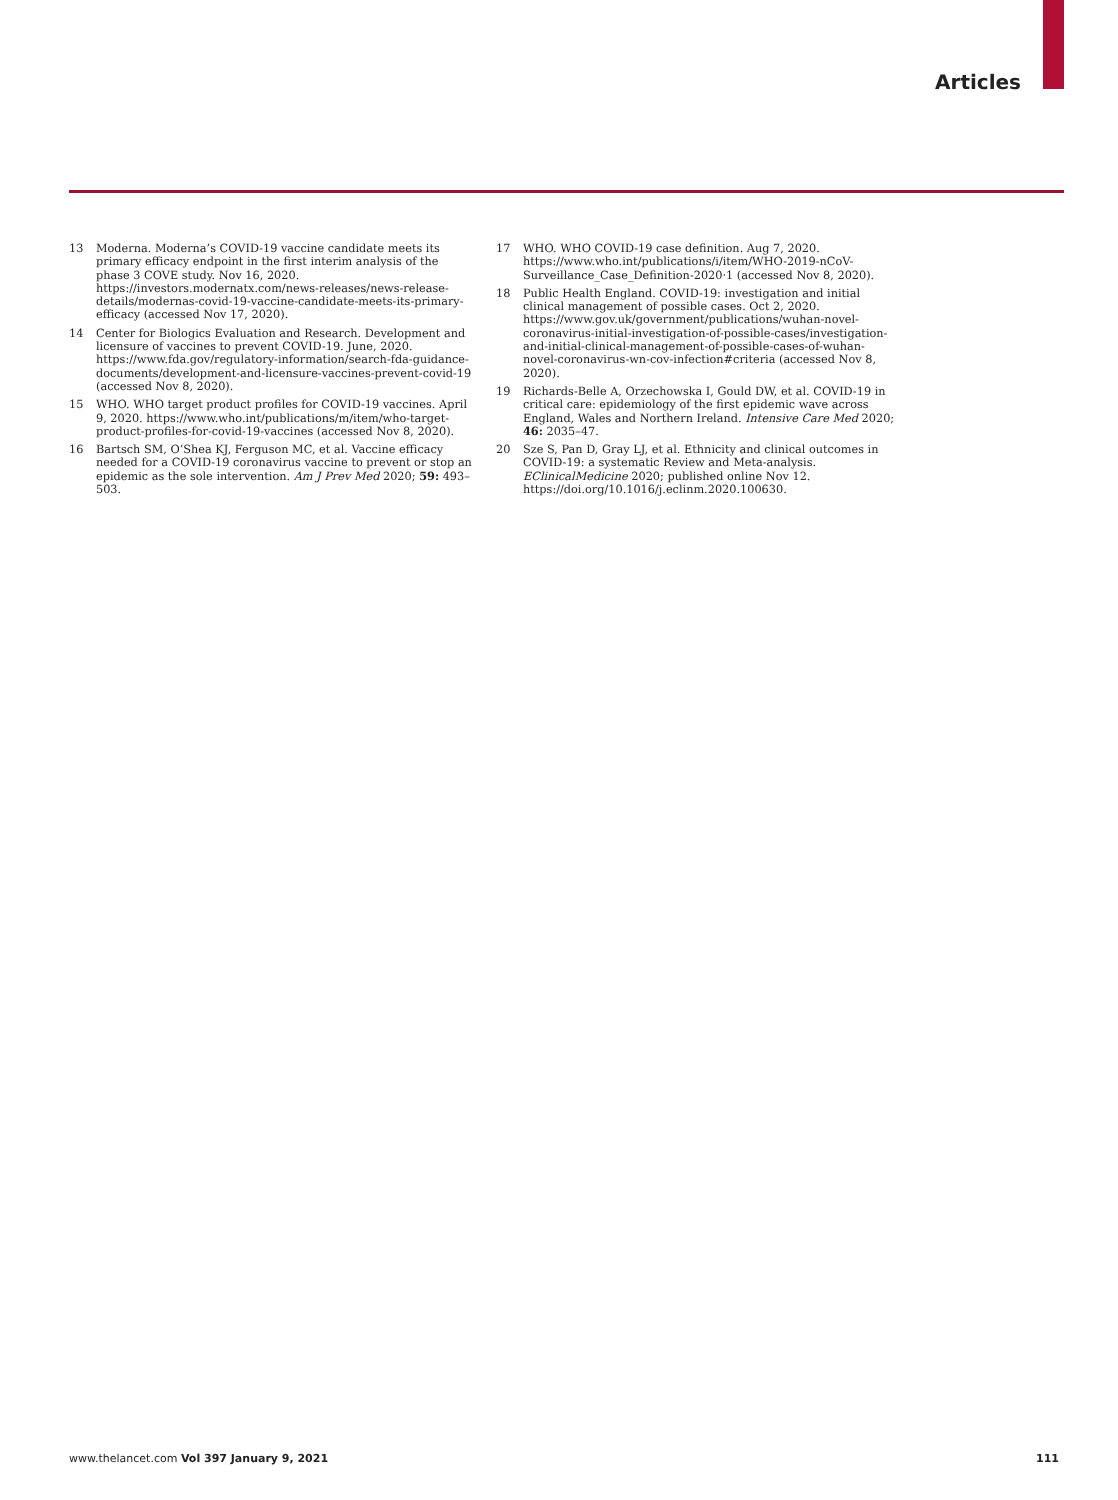Articles
13 Moderna. Moderna’s COVID-19 vaccine candidate meets its primary efficacy endpoint in the first interim analysis of the phase 3 COVE study. Nov 16, 2020. https://investors.modernatx.com/news-releases/news-release-details/modernas-covid-19-vaccine-candidate-meets-its-primary-efficacy (accessed Nov 17, 2020).
14 Center for Biologics Evaluation and Research. Development and licensure of vaccines to prevent COVID-19. June, 2020. https://www.fda.gov/regulatory-information/search-fda-guidance-documents/development-and-licensure-vaccines-prevent-covid-19 (accessed Nov 8, 2020).
15 WHO. WHO target product profiles for COVID-19 vaccines. April 9, 2020. https://www.who.int/publications/m/item/who-target-product-profiles-for-covid-19-vaccines (accessed Nov 8, 2020).
16 Bartsch SM, O’Shea KJ, Ferguson MC, et al. Vaccine efficacy needed for a COVID-19 coronavirus vaccine to prevent or stop an epidemic as the sole intervention. Am J Prev Med 2020; 59: 493–503.
17 WHO. WHO COVID-19 case definition. Aug 7, 2020. https://www.who.int/publications/i/item/WHO-2019-nCoV-Surveillance_Case_Definition-2020·1 (accessed Nov 8, 2020).
18 Public Health England. COVID-19: investigation and initial clinical management of possible cases. Oct 2, 2020. https://www.gov.uk/government/publications/wuhan-novel-coronavirus-initial-investigation-of-possible-cases/investigation-and-initial-clinical-management-of-possible-cases-of-wuhan-novel-coronavirus-wn-cov-infection#criteria (accessed Nov 8, 2020).
19 Richards-Belle A, Orzechowska I, Gould DW, et al. COVID-19 in critical care: epidemiology of the first epidemic wave across England, Wales and Northern Ireland. Intensive Care Med 2020; 46: 2035–47.
20 Sze S, Pan D, Gray LJ, et al. Ethnicity and clinical outcomes in COVID-19: a systematic Review and Meta-analysis. EClinicalMedicine 2020; published online Nov 12. https://doi.org/10.1016/j.eclinm.2020.100630.
www.thelancet.com Vol 397 January 9, 2021 111